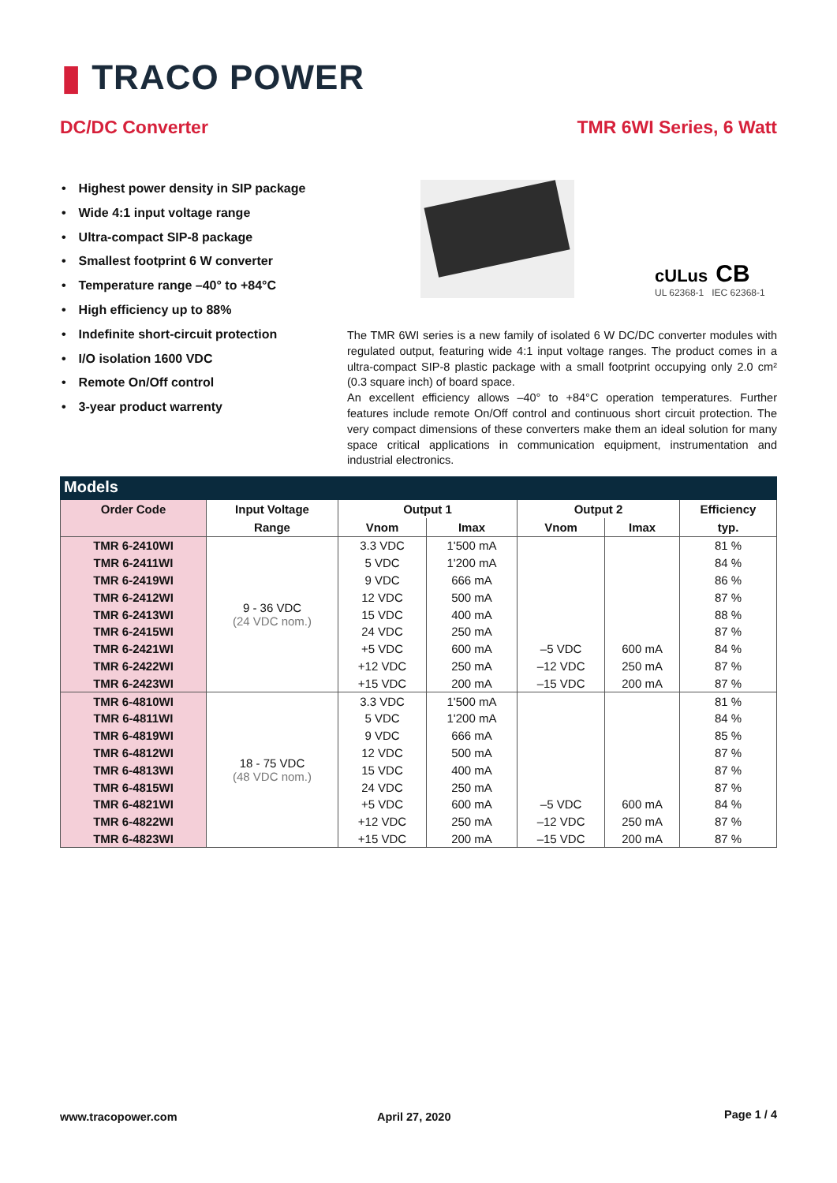▮ TRACO POWER
DC/DC Converter TMR 6WI Series, 6 Watt
Highest power density in SIP package
Wide 4:1 input voltage range
Ultra-compact SIP-8 package
Smallest footprint 6 W converter
Temperature range –40° to +84°C
High efficiency up to 88%
Indefinite short-circuit protection
I/O isolation 1600 VDC
Remote On/Off control
3-year product warrenty
cULus CB
UL 62368-1 IEC 62368-1
The TMR 6WI series is a new family of isolated 6 W DC/DC converter modules with regulated output, featuring wide 4:1 input voltage ranges. The product comes in a ultra-compact SIP-8 plastic package with a small footprint occupying only 2.0 cm² (0.3 square inch) of board space.
An excellent efficiency allows –40° to +84°C operation temperatures. Further features include remote On/Off control and continuous short circuit protection. The very compact dimensions of these converters make them an ideal solution for many space critical applications in communication equipment, instrumentation and industrial electronics.
Models
| Order Code | Input Voltage | Output 1 | | Output 2 | | Efficiency |
| --- | --- | --- | --- | --- | --- | --- |
| | Range | Vnom | Imax | Vnom | Imax | typ. |
| TMR 6-2410WI | 9 - 36 VDC (24 VDC nom.) | 3.3 VDC | 1'500 mA | | | 81 % |
| TMR 6-2411WI | | 5 VDC | 1'200 mA | | | 84 % |
| TMR 6-2419WI | | 9 VDC | 666 mA | | | 86 % |
| TMR 6-2412WI | | 12 VDC | 500 mA | | | 87 % |
| TMR 6-2413WI | | 15 VDC | 400 mA | | | 88 % |
| TMR 6-2415WI | | 24 VDC | 250 mA | | | 87 % |
| TMR 6-2421WI | | +5 VDC | 600 mA | –5 VDC | 600 mA | 84 % |
| TMR 6-2422WI | | +12 VDC | 250 mA | –12 VDC | 250 mA | 87 % |
| TMR 6-2423WI | | +15 VDC | 200 mA | –15 VDC | 200 mA | 87 % |
| TMR 6-4810WI | 18 - 75 VDC (48 VDC nom.) | 3.3 VDC | 1'500 mA | | | 81 % |
| TMR 6-4811WI | | 5 VDC | 1'200 mA | | | 84 % |
| TMR 6-4819WI | | 9 VDC | 666 mA | | | 85 % |
| TMR 6-4812WI | | 12 VDC | 500 mA | | | 87 % |
| TMR 6-4813WI | | 15 VDC | 400 mA | | | 87 % |
| TMR 6-4815WI | | 24 VDC | 250 mA | | | 87 % |
| TMR 6-4821WI | | +5 VDC | 600 mA | –5 VDC | 600 mA | 84 % |
| TMR 6-4822WI | | +12 VDC | 250 mA | –12 VDC | 250 mA | 87 % |
| TMR 6-4823WI | | +15 VDC | 200 mA | –15 VDC | 200 mA | 87 % |
www.tracopower.com April 27, 2020 Page 1 / 4